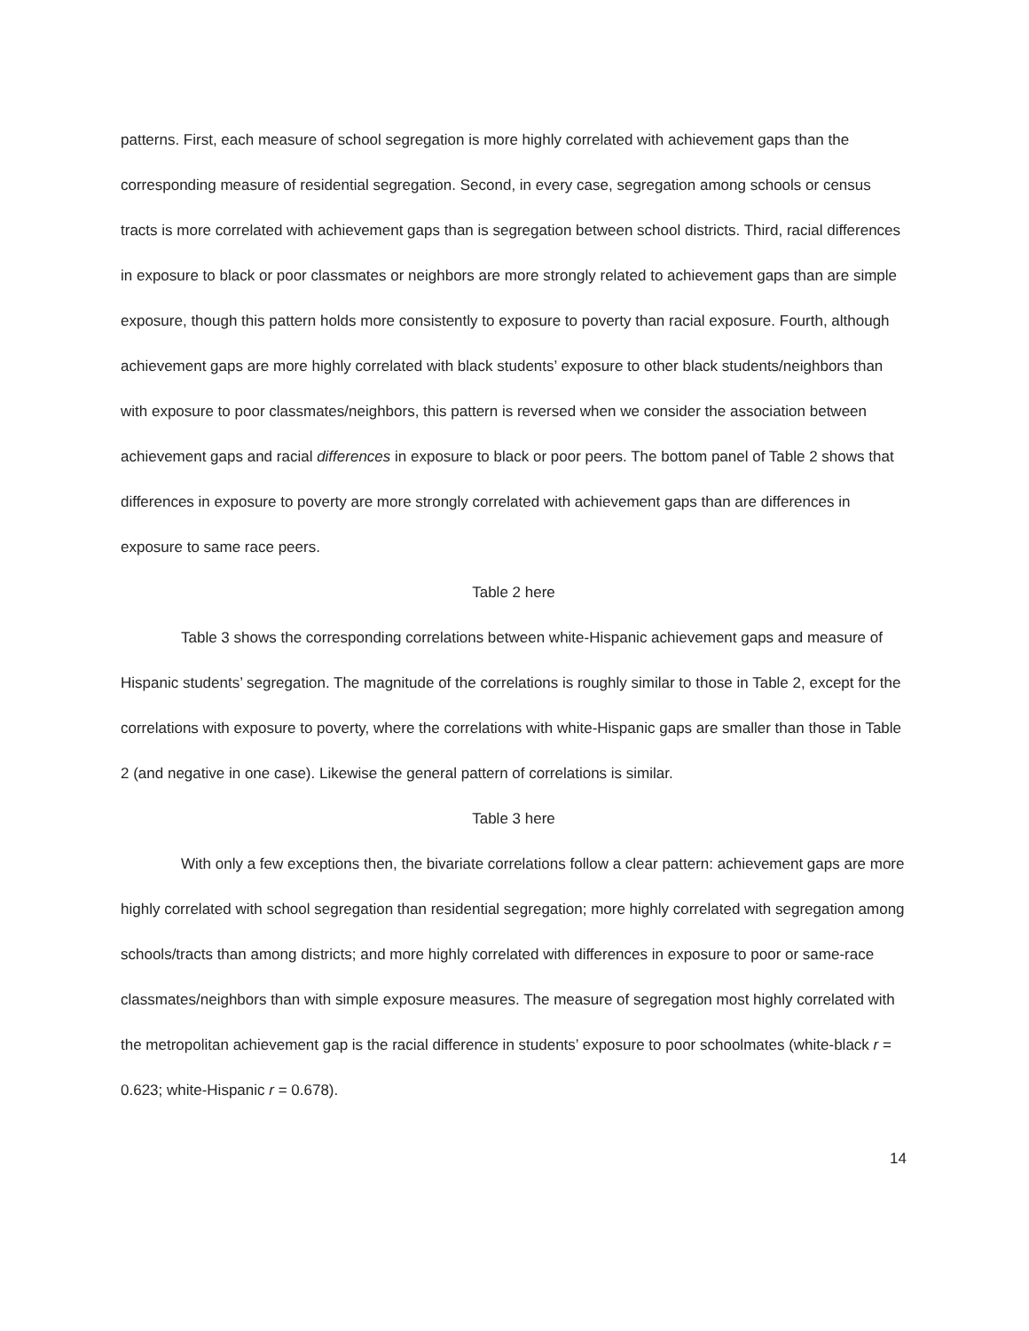patterns. First, each measure of school segregation is more highly correlated with achievement gaps than the corresponding measure of residential segregation. Second, in every case, segregation among schools or census tracts is more correlated with achievement gaps than is segregation between school districts. Third, racial differences in exposure to black or poor classmates or neighbors are more strongly related to achievement gaps than are simple exposure, though this pattern holds more consistently to exposure to poverty than racial exposure. Fourth, although achievement gaps are more highly correlated with black students’ exposure to other black students/neighbors than with exposure to poor classmates/neighbors, this pattern is reversed when we consider the association between achievement gaps and racial differences in exposure to black or poor peers. The bottom panel of Table 2 shows that differences in exposure to poverty are more strongly correlated with achievement gaps than are differences in exposure to same race peers.
Table 2 here
Table 3 shows the corresponding correlations between white-Hispanic achievement gaps and measure of Hispanic students’ segregation. The magnitude of the correlations is roughly similar to those in Table 2, except for the correlations with exposure to poverty, where the correlations with white-Hispanic gaps are smaller than those in Table 2 (and negative in one case). Likewise the general pattern of correlations is similar.
Table 3 here
With only a few exceptions then, the bivariate correlations follow a clear pattern: achievement gaps are more highly correlated with school segregation than residential segregation; more highly correlated with segregation among schools/tracts than among districts; and more highly correlated with differences in exposure to poor or same-race classmates/neighbors than with simple exposure measures. The measure of segregation most highly correlated with the metropolitan achievement gap is the racial difference in students’ exposure to poor schoolmates (white-black r = 0.623; white-Hispanic r = 0.678).
14